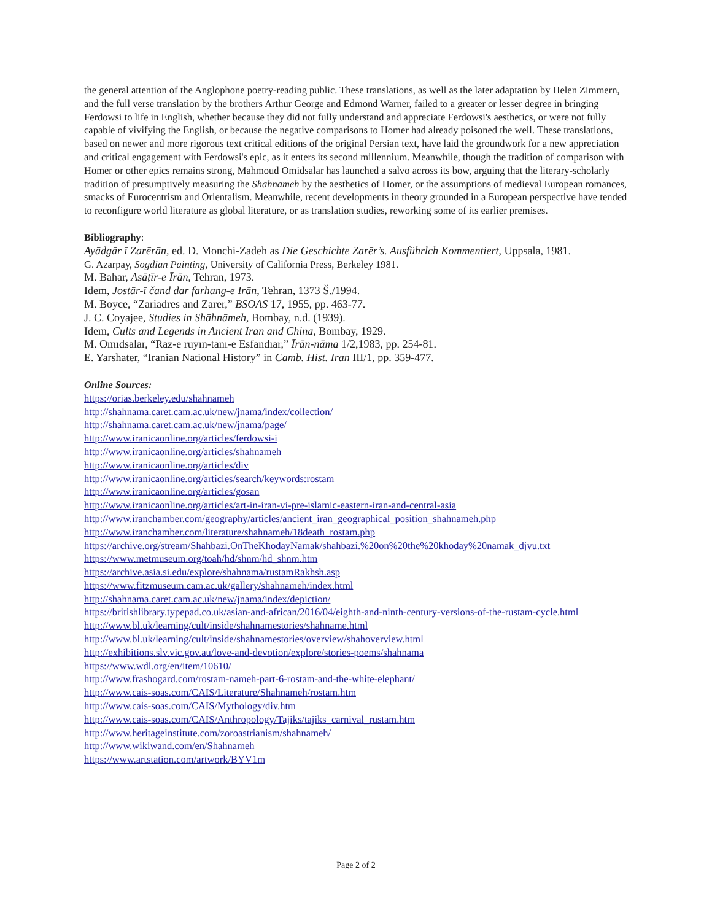the general attention of the Anglophone poetry-reading public. These translations, as well as the later adaptation by Helen Zimmern, and the full verse translation by the brothers Arthur George and Edmond Warner, failed to a greater or lesser degree in bringing Ferdowsi to life in English, whether because they did not fully understand and appreciate Ferdowsi's aesthetics, or were not fully capable of vivifying the English, or because the negative comparisons to Homer had already poisoned the well. These translations, based on newer and more rigorous text critical editions of the original Persian text, have laid the groundwork for a new appreciation and critical engagement with Ferdowsi's epic, as it enters its second millennium. Meanwhile, though the tradition of comparison with Homer or other epics remains strong, Mahmoud Omidsalar has launched a salvo across its bow, arguing that the literary-scholarly tradition of presumptively measuring the Shahnameh by the aesthetics of Homer, or the assumptions of medieval European romances, smacks of Eurocentrism and Orientalism. Meanwhile, recent developments in theory grounded in a European perspective have tended to reconfigure world literature as global literature, or as translation studies, reworking some of its earlier premises.
Bibliography:
Ayādgār ī Zarērān, ed. D. Monchi-Zadeh as Die Geschichte Zarēr’s. Ausführlch Kommentiert, Uppsala, 1981.
G. Azarpay, Sogdian Painting, University of California Press, Berkeley 1981.
M. Bahār, Asāṭīr-e Īrān, Tehran, 1973.
Idem, Jostār-ī čand dar farhang-e Īrān, Tehran, 1373 Š./1994.
M. Boyce, “Zariadres and Zarēr,” BSOAS 17, 1955, pp. 463-77.
J. C. Coyajee, Studies in Shāhnāmeh, Bombay, n.d. (1939).
Idem, Cults and Legends in Ancient Iran and China, Bombay, 1929.
M. Omīdsālār, “Rāz-e rūyīn-tanī-e Esfandīār,” Īrān-nāma 1/2,1983, pp. 254-81.
E. Yarshater, “Iranian National History” in Camb. Hist. Iran III/1, pp. 359-477.
Online Sources:
https://orias.berkeley.edu/shahnameh
http://shahnama.caret.cam.ac.uk/new/jnama/index/collection/
http://shahnama.caret.cam.ac.uk/new/jnama/page/
http://www.iranicaonline.org/articles/ferdowsi-i
http://www.iranicaonline.org/articles/shahnameh
http://www.iranicaonline.org/articles/div
http://www.iranicaonline.org/articles/search/keywords:rostam
http://www.iranicaonline.org/articles/gosan
http://www.iranicaonline.org/articles/art-in-iran-vi-pre-islamic-eastern-iran-and-central-asia
http://www.iranchamber.com/geography/articles/ancient_iran_geographical_position_shahnameh.php
http://www.iranchamber.com/literature/shahnameh/18death_rostam.php
https://archive.org/stream/Shahbazi.OnTheKhodayNamak/shahbazi.%20on%20the%20khoday%20namak_djvu.txt
https://www.metmuseum.org/toah/hd/shnm/hd_shnm.htm
https://archive.asia.si.edu/explore/shahnama/rustamRakhsh.asp
https://www.fitzmuseum.cam.ac.uk/gallery/shahnameh/index.html
http://shahnama.caret.cam.ac.uk/new/jnama/index/depiction/
https://britishlibrary.typepad.co.uk/asian-and-african/2016/04/eighth-and-ninth-century-versions-of-the-rustam-cycle.html
http://www.bl.uk/learning/cult/inside/shahnamestories/shahname.html
http://www.bl.uk/learning/cult/inside/shahnamestories/overview/shahoverview.html
http://exhibitions.slv.vic.gov.au/love-and-devotion/explore/stories-poems/shahnama
https://www.wdl.org/en/item/10610/
http://www.frashogard.com/rostam-nameh-part-6-rostam-and-the-white-elephant/
http://www.cais-soas.com/CAIS/Literature/Shahnameh/rostam.htm
http://www.cais-soas.com/CAIS/Mythology/div.htm
http://www.cais-soas.com/CAIS/Anthropology/Tajiks/tajiks_carnival_rustam.htm
http://www.heritageinstitute.com/zoroastrianism/shahnameh/
http://www.wikiwand.com/en/Shahnameh
https://www.artstation.com/artwork/BYV1m
Page 2 of 2